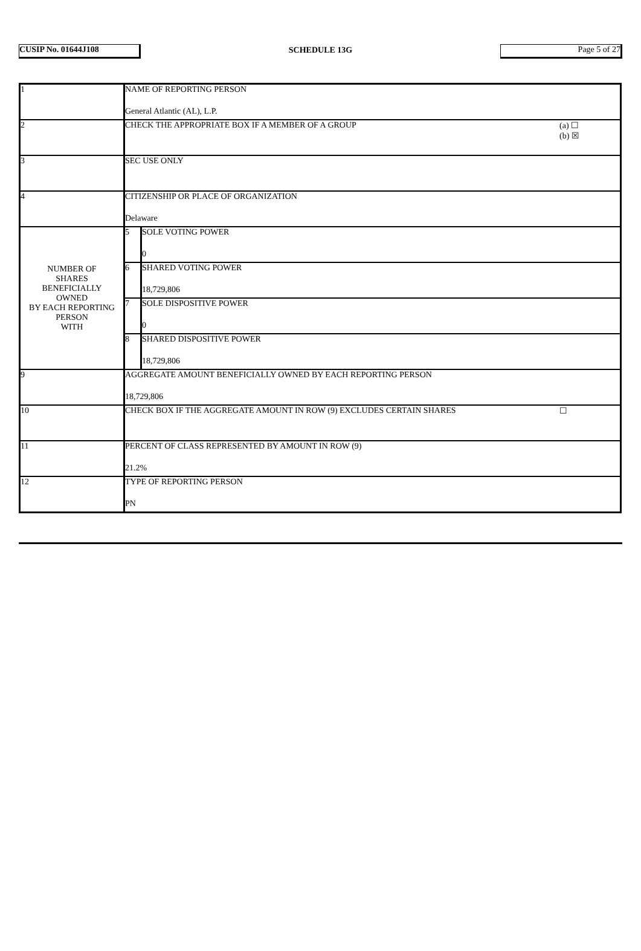CUSIP No. 01644J108 SCHEDULE 13G Page 5 of 27
| 1 | NAME OF REPORTING PERSON General Atlantic (AL), L.P. | |
| 2 | CHECK THE APPROPRIATE BOX IF A MEMBER OF A GROUP (a) ☐ (b) ☒ | |
| 3 | SEC USE ONLY | |
| 4 | CITIZENSHIP OR PLACE OF ORGANIZATION Delaware | |
| NUMBER OF SHARES BENEFICIALLY OWNED BY EACH REPORTING PERSON WITH | 5 | SOLE VOTING POWER 0 |
| | 6 | SHARED VOTING POWER 18,729,806 |
| | 7 | SOLE DISPOSITIVE POWER 0 |
| | 8 | SHARED DISPOSITIVE POWER 18,729,806 |
| 9 | AGGREGATE AMOUNT BENEFICIALLY OWNED BY EACH REPORTING PERSON 18,729,806 | |
| 10 | CHECK BOX IF THE AGGREGATE AMOUNT IN ROW (9) EXCLUDES CERTAIN SHARES ☐ | |
| 11 | PERCENT OF CLASS REPRESENTED BY AMOUNT IN ROW (9) 21.2% | |
| 12 | TYPE OF REPORTING PERSON PN | |